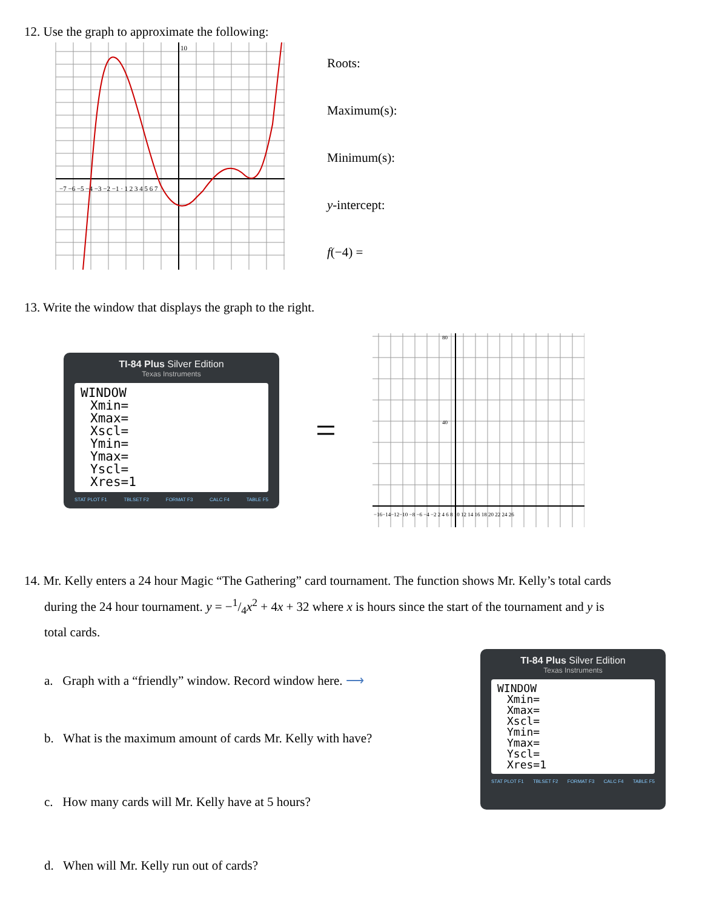12. Use the graph to approximate the following:
10
−7 −6 −5 −4 −3 −2 −1 · 1 2 3 4 5 6 7
Roots:
Maximum(s):
Minimum(s):
y-intercept:
f(−4) =
13. Write the window that displays the graph to the right.
TI-84 Plus Silver Edition
Texas Instruments
WINDOW
Xmin=
Xmax=
Xscl=
Ymin=
Ymax=
Yscl=
Xres=1
STAT PLOT F1 TBLSET F2 FORMAT F3 CALC F4 TABLE F5
=
−16−14−12−10 −8 −6 −4 −2 2 4 6 8 10 12 14 16 18 20 22 24 26
80
40
14. Mr. Kelly enters a 24 hour Magic “The Gathering” card tournament. The function shows Mr. Kelly’s total cards
during the 24 hour tournament. y = −1/4x<sup>2</sup> + 4x + 32 where x is hours since the start of the tournament and y is
total cards.
a. Graph with a “friendly” window. Record window here. ⟶
b. What is the maximum amount of cards Mr. Kelly with have?
c. How many cards will Mr. Kelly have at 5 hours?
d. When will Mr. Kelly run out of cards?
TI-84 Plus Silver Edition
Texas Instruments
WINDOW
Xmin=
Xmax=
Xscl=
Ymin=
Ymax=
Yscl=
Xres=1
STAT PLOT F1 TBLSET F2 FORMAT F3 CALC F4 TABLE F5